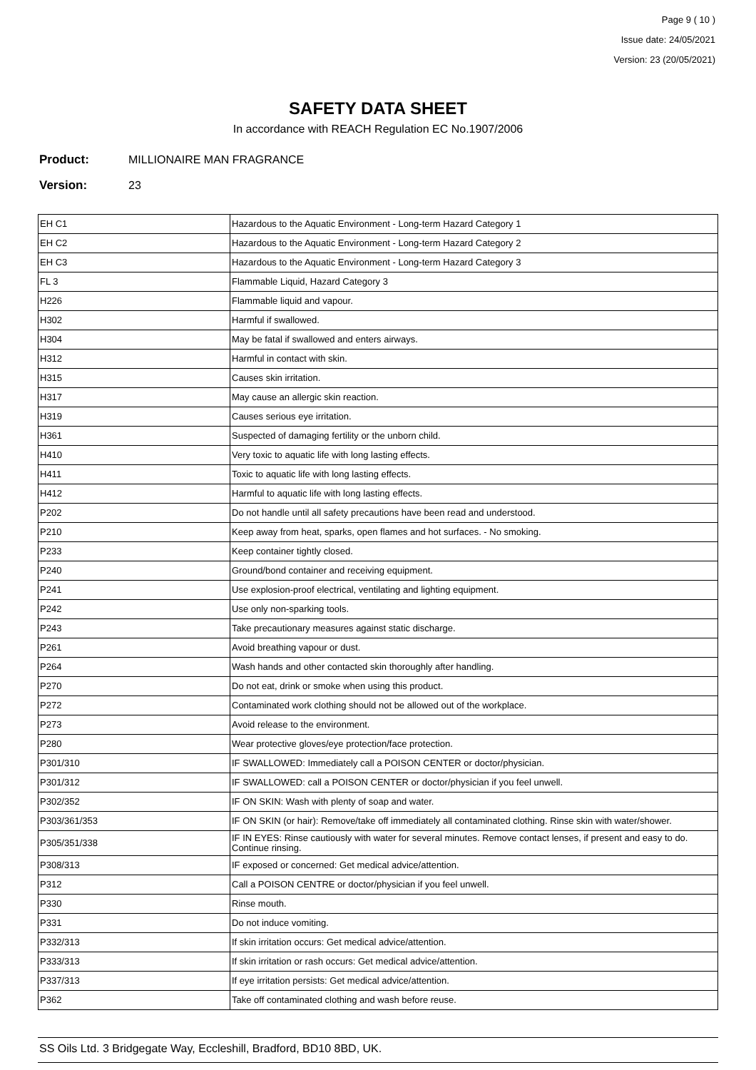Page 9 ( 10 )
Issue date: 24/05/2021
Version: 23 (20/05/2021)
SAFETY DATA SHEET
In accordance with REACH Regulation EC No.1907/2006
Product: MILLIONAIRE MAN FRAGRANCE
Version: 23
| EH C1 | Hazardous to the Aquatic Environment - Long-term Hazard Category 1 |
| EH C2 | Hazardous to the Aquatic Environment - Long-term Hazard Category 2 |
| EH C3 | Hazardous to the Aquatic Environment - Long-term Hazard Category 3 |
| FL 3 | Flammable Liquid, Hazard Category 3 |
| H226 | Flammable liquid and vapour. |
| H302 | Harmful if swallowed. |
| H304 | May be fatal if swallowed and enters airways. |
| H312 | Harmful in contact with skin. |
| H315 | Causes skin irritation. |
| H317 | May cause an allergic skin reaction. |
| H319 | Causes serious eye irritation. |
| H361 | Suspected of damaging fertility or the unborn child. |
| H410 | Very toxic to aquatic life with long lasting effects. |
| H411 | Toxic to aquatic life with long lasting effects. |
| H412 | Harmful to aquatic life with long lasting effects. |
| P202 | Do not handle until all safety precautions have been read and understood. |
| P210 | Keep away from heat, sparks, open flames and hot surfaces. - No smoking. |
| P233 | Keep container tightly closed. |
| P240 | Ground/bond container and receiving equipment. |
| P241 | Use explosion-proof electrical, ventilating and lighting equipment. |
| P242 | Use only non-sparking tools. |
| P243 | Take precautionary measures against static discharge. |
| P261 | Avoid breathing vapour or dust. |
| P264 | Wash hands and other contacted skin thoroughly after handling. |
| P270 | Do not eat, drink or smoke when using this product. |
| P272 | Contaminated work clothing should not be allowed out of the workplace. |
| P273 | Avoid release to the environment. |
| P280 | Wear protective gloves/eye protection/face protection. |
| P301/310 | IF SWALLOWED: Immediately call a POISON CENTER or doctor/physician. |
| P301/312 | IF SWALLOWED: call a POISON CENTER or doctor/physician if you feel unwell. |
| P302/352 | IF ON SKIN: Wash with plenty of soap and water. |
| P303/361/353 | IF ON SKIN (or hair): Remove/take off immediately all contaminated clothing. Rinse skin with water/shower. |
| P305/351/338 | IF IN EYES: Rinse cautiously with water for several minutes. Remove contact lenses, if present and easy to do. Continue rinsing. |
| P308/313 | IF exposed or concerned: Get medical advice/attention. |
| P312 | Call a POISON CENTRE or doctor/physician if you feel unwell. |
| P330 | Rinse mouth. |
| P331 | Do not induce vomiting. |
| P332/313 | If skin irritation occurs: Get medical advice/attention. |
| P333/313 | If skin irritation or rash occurs: Get medical advice/attention. |
| P337/313 | If eye irritation persists: Get medical advice/attention. |
| P362 | Take off contaminated clothing and wash before reuse. |
SS Oils Ltd. 3 Bridgegate Way, Eccleshill, Bradford, BD10 8BD, UK.